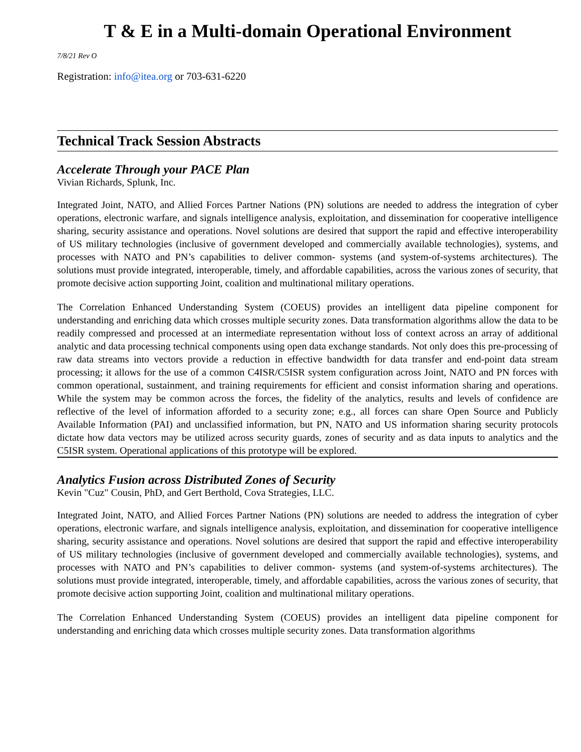T & E in a Multi-domain Operational Environment
7/8/21 Rev O
Registration: info@itea.org or 703-631-6220
Technical Track Session Abstracts
Accelerate Through your PACE Plan
Vivian Richards, Splunk, Inc.
Integrated Joint, NATO, and Allied Forces Partner Nations (PN) solutions are needed to address the integration of cyber operations, electronic warfare, and signals intelligence analysis, exploitation, and dissemination for cooperative intelligence sharing, security assistance and operations. Novel solutions are desired that support the rapid and effective interoperability of US military technologies (inclusive of government developed and commercially available technologies), systems, and processes with NATO and PN’s capabilities to deliver common- systems (and system-of-systems architectures). The solutions must provide integrated, interoperable, timely, and affordable capabilities, across the various zones of security, that promote decisive action supporting Joint, coalition and multinational military operations.
The Correlation Enhanced Understanding System (COEUS) provides an intelligent data pipeline component for understanding and enriching data which crosses multiple security zones. Data transformation algorithms allow the data to be readily compressed and processed at an intermediate representation without loss of context across an array of additional analytic and data processing technical components using open data exchange standards. Not only does this pre-processing of raw data streams into vectors provide a reduction in effective bandwidth for data transfer and end-point data stream processing; it allows for the use of a common C4ISR/C5ISR system configuration across Joint, NATO and PN forces with common operational, sustainment, and training requirements for efficient and consist information sharing and operations. While the system may be common across the forces, the fidelity of the analytics, results and levels of confidence are reflective of the level of information afforded to a security zone; e.g., all forces can share Open Source and Publicly Available Information (PAI) and unclassified information, but PN, NATO and US information sharing security protocols dictate how data vectors may be utilized across security guards, zones of security and as data inputs to analytics and the C5ISR system. Operational applications of this prototype will be explored.
Analytics Fusion across Distributed Zones of Security
Kevin "Cuz" Cousin, PhD, and Gert Berthold, Cova Strategies, LLC.
Integrated Joint, NATO, and Allied Forces Partner Nations (PN) solutions are needed to address the integration of cyber operations, electronic warfare, and signals intelligence analysis, exploitation, and dissemination for cooperative intelligence sharing, security assistance and operations. Novel solutions are desired that support the rapid and effective interoperability of US military technologies (inclusive of government developed and commercially available technologies), systems, and processes with NATO and PN’s capabilities to deliver common- systems (and system-of-systems architectures). The solutions must provide integrated, interoperable, timely, and affordable capabilities, across the various zones of security, that promote decisive action supporting Joint, coalition and multinational military operations.
The Correlation Enhanced Understanding System (COEUS) provides an intelligent data pipeline component for understanding and enriching data which crosses multiple security zones. Data transformation algorithms